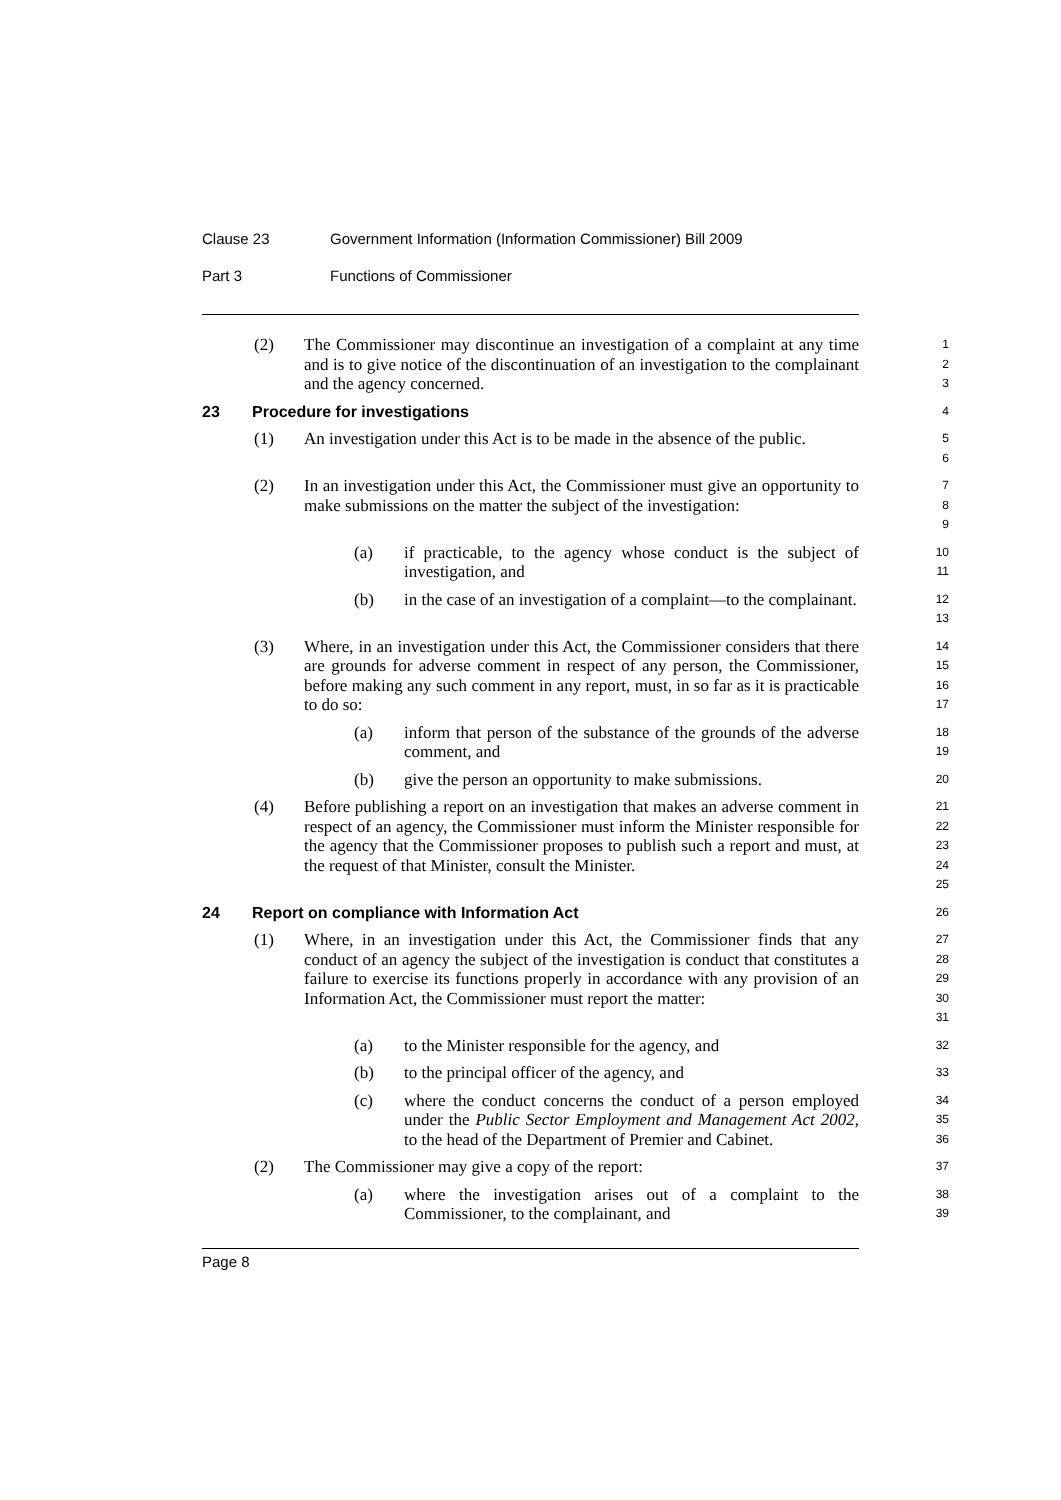Clause 23 Government Information (Information Commissioner) Bill 2009
Part 3 Functions of Commissioner
(2) The Commissioner may discontinue an investigation of a complaint at any time and is to give notice of the discontinuation of an investigation to the complainant and the agency concerned.
1
2
3
23 Procedure for investigations
4
(1) An investigation under this Act is to be made in the absence of the public.
5
6
(2) In an investigation under this Act, the Commissioner must give an opportunity to make submissions on the matter the subject of the investigation:
7
8
9
(a) if practicable, to the agency whose conduct is the subject of investigation, and
10
11
(b) in the case of an investigation of a complaint—to the complainant.
12
13
(3) Where, in an investigation under this Act, the Commissioner considers that there are grounds for adverse comment in respect of any person, the Commissioner, before making any such comment in any report, must, in so far as it is practicable to do so:
14
15
16
17
(a) inform that person of the substance of the grounds of the adverse comment, and
18
19
(b) give the person an opportunity to make submissions.
20
(4) Before publishing a report on an investigation that makes an adverse comment in respect of an agency, the Commissioner must inform the Minister responsible for the agency that the Commissioner proposes to publish such a report and must, at the request of that Minister, consult the Minister.
21
22
23
24
25
24 Report on compliance with Information Act
26
(1) Where, in an investigation under this Act, the Commissioner finds that any conduct of an agency the subject of the investigation is conduct that constitutes a failure to exercise its functions properly in accordance with any provision of an Information Act, the Commissioner must report the matter:
27
28
29
30
31
(a) to the Minister responsible for the agency, and
32
(b) to the principal officer of the agency, and
33
(c) where the conduct concerns the conduct of a person employed under the Public Sector Employment and Management Act 2002, to the head of the Department of Premier and Cabinet.
34
35
36
(2) The Commissioner may give a copy of the report:
37
(a) where the investigation arises out of a complaint to the Commissioner, to the complainant, and
38
39
Page 8